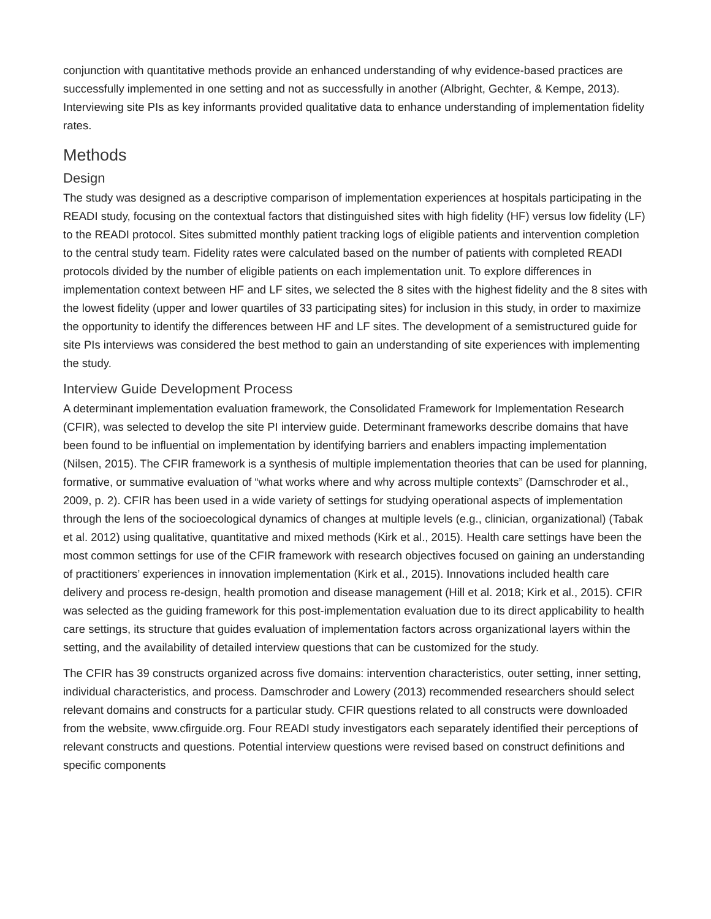conjunction with quantitative methods provide an enhanced understanding of why evidence-based practices are successfully implemented in one setting and not as successfully in another (Albright, Gechter, & Kempe, 2013). Interviewing site PIs as key informants provided qualitative data to enhance understanding of implementation fidelity rates.
Methods
Design
The study was designed as a descriptive comparison of implementation experiences at hospitals participating in the READI study, focusing on the contextual factors that distinguished sites with high fidelity (HF) versus low fidelity (LF) to the READI protocol. Sites submitted monthly patient tracking logs of eligible patients and intervention completion to the central study team. Fidelity rates were calculated based on the number of patients with completed READI protocols divided by the number of eligible patients on each implementation unit. To explore differences in implementation context between HF and LF sites, we selected the 8 sites with the highest fidelity and the 8 sites with the lowest fidelity (upper and lower quartiles of 33 participating sites) for inclusion in this study, in order to maximize the opportunity to identify the differences between HF and LF sites. The development of a semistructured guide for site PIs interviews was considered the best method to gain an understanding of site experiences with implementing the study.
Interview Guide Development Process
A determinant implementation evaluation framework, the Consolidated Framework for Implementation Research (CFIR), was selected to develop the site PI interview guide. Determinant frameworks describe domains that have been found to be influential on implementation by identifying barriers and enablers impacting implementation (Nilsen, 2015). The CFIR framework is a synthesis of multiple implementation theories that can be used for planning, formative, or summative evaluation of “what works where and why across multiple contexts” (Damschroder et al., 2009, p. 2). CFIR has been used in a wide variety of settings for studying operational aspects of implementation through the lens of the socioecological dynamics of changes at multiple levels (e.g., clinician, organizational) (Tabak et al. 2012) using qualitative, quantitative and mixed methods (Kirk et al., 2015). Health care settings have been the most common settings for use of the CFIR framework with research objectives focused on gaining an understanding of practitioners’ experiences in innovation implementation (Kirk et al., 2015). Innovations included health care delivery and process re-design, health promotion and disease management (Hill et al. 2018; Kirk et al., 2015). CFIR was selected as the guiding framework for this post-implementation evaluation due to its direct applicability to health care settings, its structure that guides evaluation of implementation factors across organizational layers within the setting, and the availability of detailed interview questions that can be customized for the study.
The CFIR has 39 constructs organized across five domains: intervention characteristics, outer setting, inner setting, individual characteristics, and process. Damschroder and Lowery (2013) recommended researchers should select relevant domains and constructs for a particular study. CFIR questions related to all constructs were downloaded from the website, www.cfirguide.org. Four READI study investigators each separately identified their perceptions of relevant constructs and questions. Potential interview questions were revised based on construct definitions and specific components